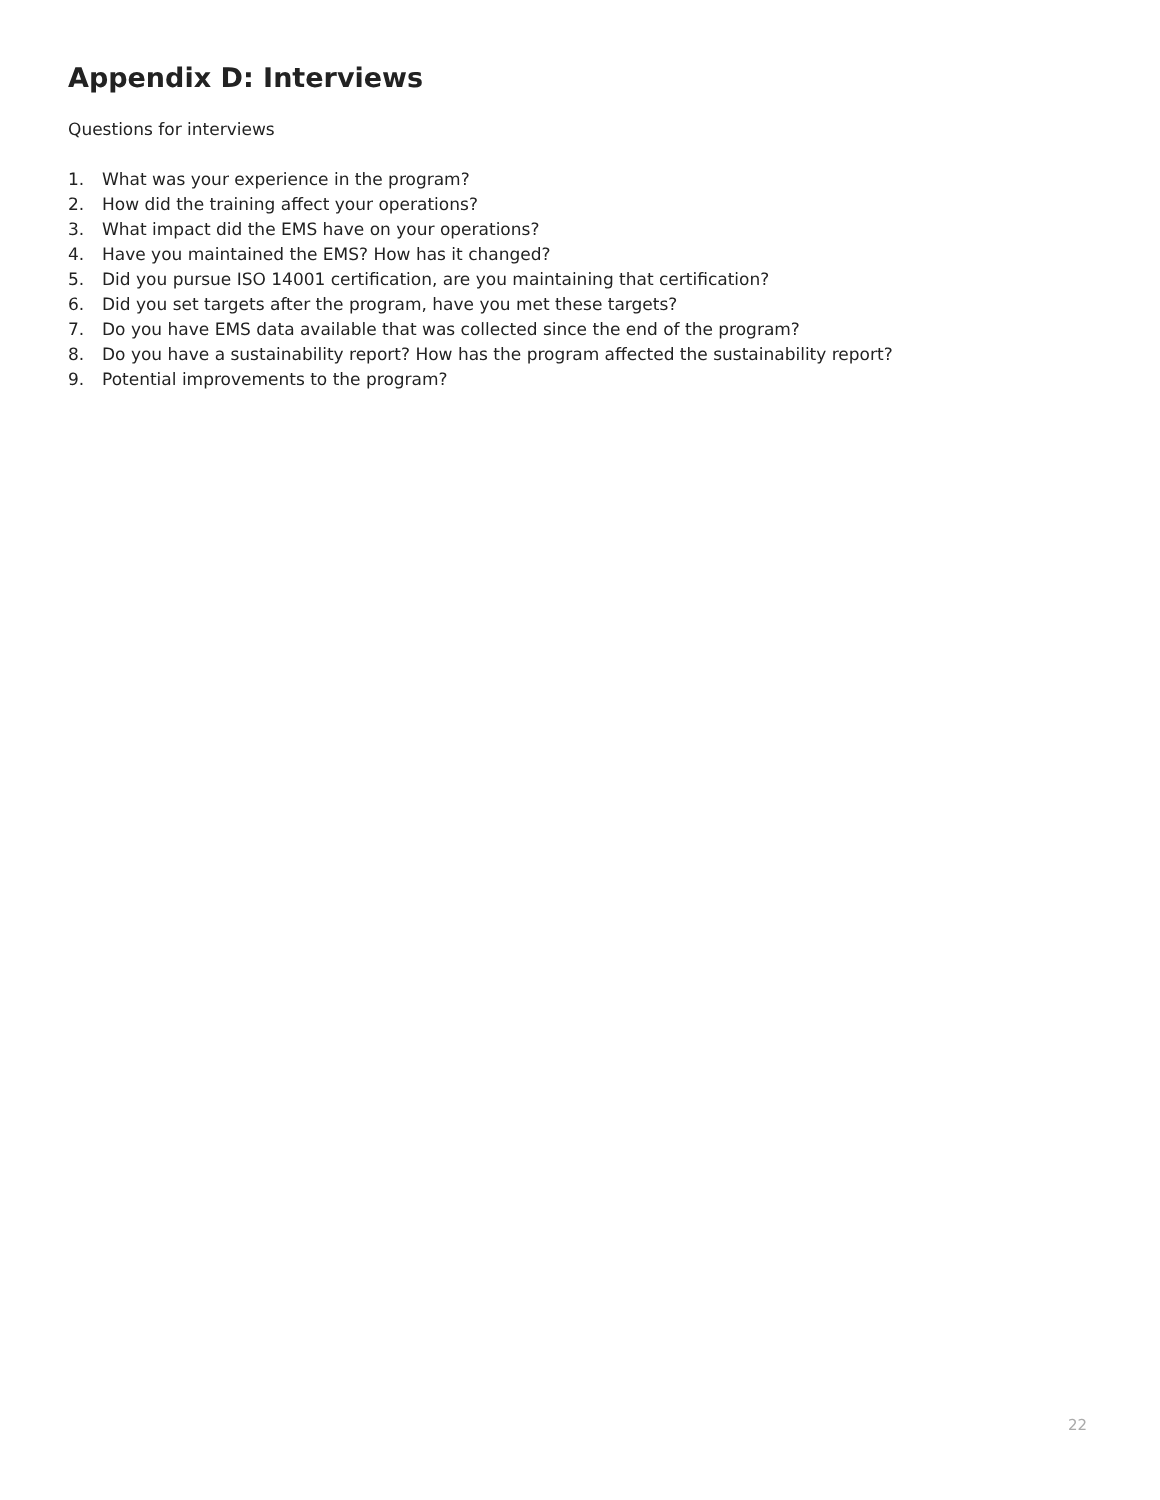Appendix D: Interviews
Questions for interviews
1. What was your experience in the program?
2. How did the training affect your operations?
3. What impact did the EMS have on your operations?
4. Have you maintained the EMS? How has it changed?
5. Did you pursue ISO 14001 certification, are you maintaining that certification?
6. Did you set targets after the program, have you met these targets?
7. Do you have EMS data available that was collected since the end of the program?
8. Do you have a sustainability report? How has the program affected the sustainability report?
9. Potential improvements to the program?
22